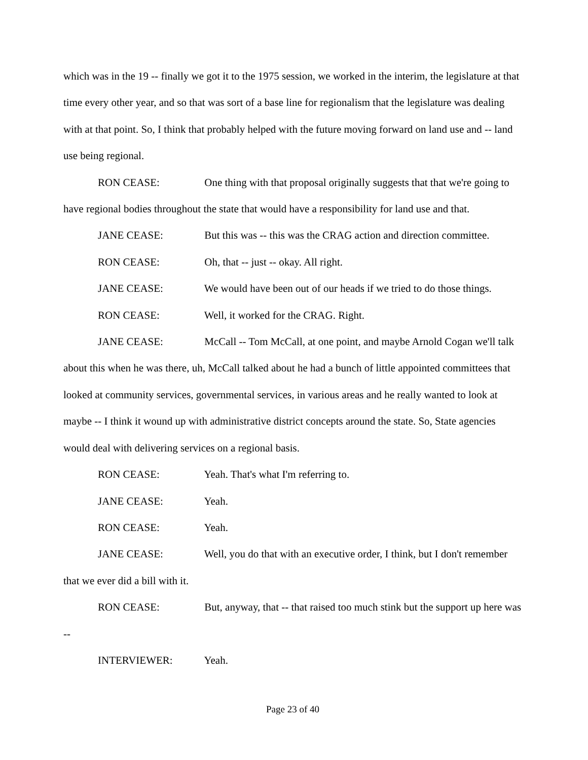which was in the 19 -- finally we got it to the 1975 session, we worked in the interim, the legislature at that time every other year, and so that was sort of a base line for regionalism that the legislature was dealing with at that point. So, I think that probably helped with the future moving forward on land use and -- land use being regional.
RON CEASE: One thing with that proposal originally suggests that that we're going to have regional bodies throughout the state that would have a responsibility for land use and that.
JANE CEASE: But this was -- this was the CRAG action and direction committee.
RON CEASE: Oh, that -- just -- okay. All right.
JANE CEASE: We would have been out of our heads if we tried to do those things.
RON CEASE: Well, it worked for the CRAG. Right.
JANE CEASE: McCall -- Tom McCall, at one point, and maybe Arnold Cogan we'll talk about this when he was there, uh, McCall talked about he had a bunch of little appointed committees that looked at community services, governmental services, in various areas and he really wanted to look at maybe -- I think it wound up with administrative district concepts around the state. So, State agencies would deal with delivering services on a regional basis.
RON CEASE: Yeah. That's what I'm referring to.
JANE CEASE: Yeah.
RON CEASE: Yeah.
JANE CEASE: Well, you do that with an executive order, I think, but I don't remember that we ever did a bill with it.
RON CEASE: But, anyway, that -- that raised too much stink but the support up here was --
INTERVIEWER: Yeah.
Page 23 of 40